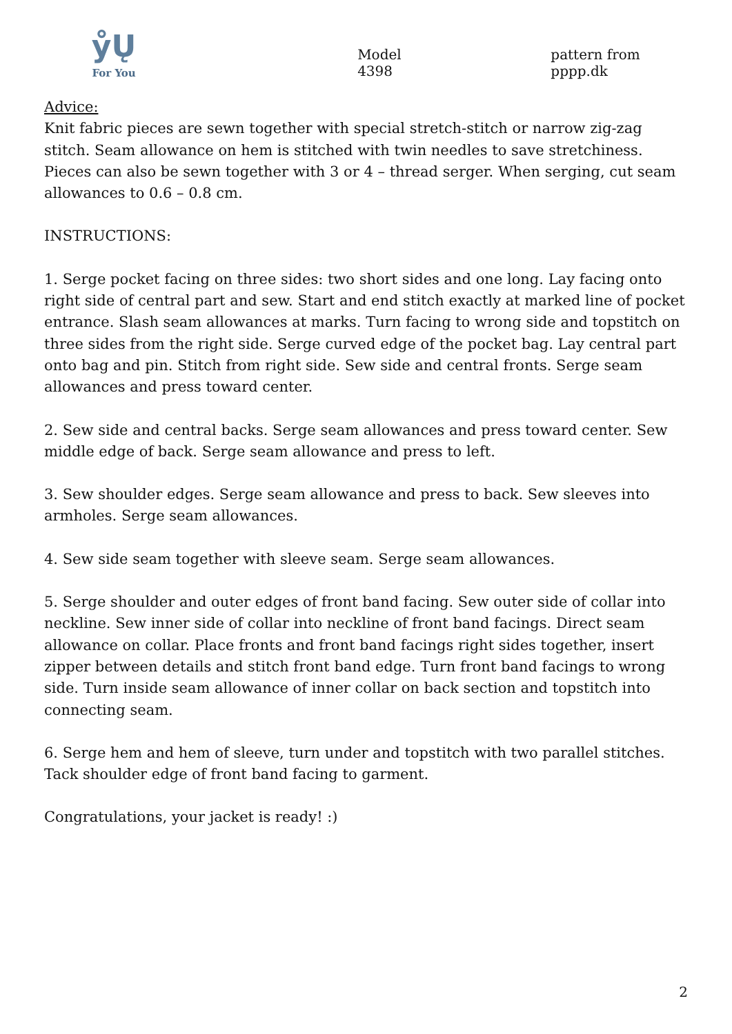ẙŲ
For You
Model 4398
pattern from pppp.dk
Advice:
Knit fabric pieces are sewn together with special stretch-stitch or narrow zig-zag stitch. Seam allowance on hem is stitched with twin needles to save stretchiness. Pieces can also be sewn together with 3 or 4 – thread serger. When serging, cut seam allowances to 0.6 – 0.8 cm.
INSTRUCTIONS:
1. Serge pocket facing on three sides: two short sides and one long. Lay facing onto right side of central part and sew. Start and end stitch exactly at marked line of pocket entrance. Slash seam allowances at marks. Turn facing to wrong side and topstitch on three sides from the right side. Serge curved edge of the pocket bag. Lay central part onto bag and pin. Stitch from right side. Sew side and central fronts. Serge seam allowances and press toward center.
2. Sew side and central backs. Serge seam allowances and press toward center. Sew middle edge of back. Serge seam allowance and press to left.
3. Sew shoulder edges. Serge seam allowance and press to back. Sew sleeves into armholes. Serge seam allowances.
4. Sew side seam together with sleeve seam. Serge seam allowances.
5. Serge shoulder and outer edges of front band facing. Sew outer side of collar into neckline. Sew inner side of collar into neckline of front band facings. Direct seam allowance on collar. Place fronts and front band facings right sides together, insert zipper between details and stitch front band edge. Turn front band facings to wrong side. Turn inside seam allowance of inner collar on back section and topstitch into connecting seam.
6. Serge hem and hem of sleeve, turn under and topstitch with two parallel stitches. Tack shoulder edge of front band facing to garment.
Congratulations, your jacket is ready! :)
2